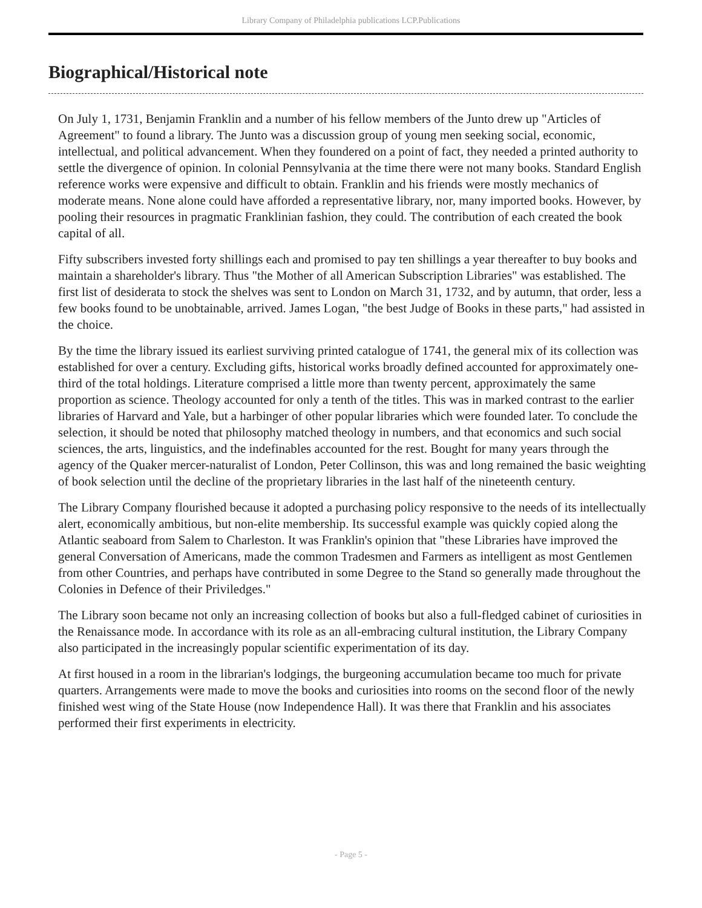Library Company of Philadelphia publications LCP.Publications
Biographical/Historical note
On July 1, 1731, Benjamin Franklin and a number of his fellow members of the Junto drew up "Articles of Agreement" to found a library. The Junto was a discussion group of young men seeking social, economic, intellectual, and political advancement. When they foundered on a point of fact, they needed a printed authority to settle the divergence of opinion. In colonial Pennsylvania at the time there were not many books. Standard English reference works were expensive and difficult to obtain. Franklin and his friends were mostly mechanics of moderate means. None alone could have afforded a representative library, nor, many imported books. However, by pooling their resources in pragmatic Franklinian fashion, they could. The contribution of each created the book capital of all.
Fifty subscribers invested forty shillings each and promised to pay ten shillings a year thereafter to buy books and maintain a shareholder's library. Thus "the Mother of all American Subscription Libraries" was established. The first list of desiderata to stock the shelves was sent to London on March 31, 1732, and by autumn, that order, less a few books found to be unobtainable, arrived. James Logan, "the best Judge of Books in these parts," had assisted in the choice.
By the time the library issued its earliest surviving printed catalogue of 1741, the general mix of its collection was established for over a century. Excluding gifts, historical works broadly defined accounted for approximately one-third of the total holdings. Literature comprised a little more than twenty percent, approximately the same proportion as science. Theology accounted for only a tenth of the titles. This was in marked contrast to the earlier libraries of Harvard and Yale, but a harbinger of other popular libraries which were founded later. To conclude the selection, it should be noted that philosophy matched theology in numbers, and that economics and such social sciences, the arts, linguistics, and the indefinables accounted for the rest. Bought for many years through the agency of the Quaker mercer-naturalist of London, Peter Collinson, this was and long remained the basic weighting of book selection until the decline of the proprietary libraries in the last half of the nineteenth century.
The Library Company flourished because it adopted a purchasing policy responsive to the needs of its intellectually alert, economically ambitious, but non-elite membership. Its successful example was quickly copied along the Atlantic seaboard from Salem to Charleston. It was Franklin's opinion that "these Libraries have improved the general Conversation of Americans, made the common Tradesmen and Farmers as intelligent as most Gentlemen from other Countries, and perhaps have contributed in some Degree to the Stand so generally made throughout the Colonies in Defence of their Priviledges."
The Library soon became not only an increasing collection of books but also a full-fledged cabinet of curiosities in the Renaissance mode. In accordance with its role as an all-embracing cultural institution, the Library Company also participated in the increasingly popular scientific experimentation of its day.
At first housed in a room in the librarian's lodgings, the burgeoning accumulation became too much for private quarters. Arrangements were made to move the books and curiosities into rooms on the second floor of the newly finished west wing of the State House (now Independence Hall). It was there that Franklin and his associates performed their first experiments in electricity.
- Page 5 -